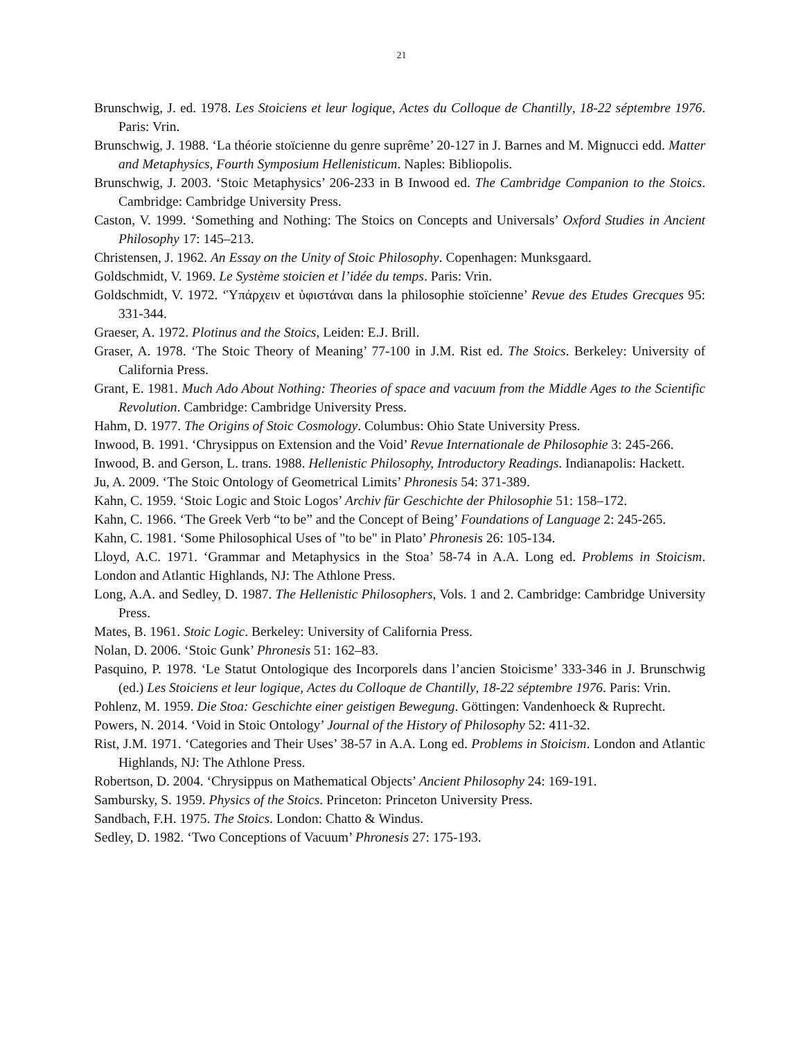21
Brunschwig, J. ed. 1978. Les Stoiciens et leur logique, Actes du Colloque de Chantilly, 18-22 séptembre 1976. Paris: Vrin.
Brunschwig, J. 1988. ‘La théorie stoïcienne du genre suprême’ 20-127 in J. Barnes and M. Mignucci edd. Matter and Metaphysics, Fourth Symposium Hellenisticum. Naples: Bibliopolis.
Brunschwig, J. 2003. ‘Stoic Metaphysics’ 206-233 in B Inwood ed. The Cambridge Companion to the Stoics. Cambridge: Cambridge University Press.
Caston, V. 1999. ‘Something and Nothing: The Stoics on Concepts and Universals’ Oxford Studies in Ancient Philosophy 17: 145–213.
Christensen, J. 1962. An Essay on the Unity of Stoic Philosophy. Copenhagen: Munksgaard.
Goldschmidt, V. 1969. Le Système stoicien et l’idée du temps. Paris: Vrin.
Goldschmidt, V. 1972. ‘Ὑπάρχειν et ὑφιστάναι dans la philosophie stoïcienne’ Revue des Etudes Grecques 95: 331-344.
Graeser, A. 1972. Plotinus and the Stoics, Leiden: E.J. Brill.
Graser, A. 1978. ‘The Stoic Theory of Meaning’ 77-100 in J.M. Rist ed. The Stoics. Berkeley: University of California Press.
Grant, E. 1981. Much Ado About Nothing: Theories of space and vacuum from the Middle Ages to the Scientific Revolution. Cambridge: Cambridge University Press.
Hahm, D. 1977. The Origins of Stoic Cosmology. Columbus: Ohio State University Press.
Inwood, B. 1991. ‘Chrysippus on Extension and the Void’ Revue Internationale de Philosophie 3: 245-266.
Inwood, B. and Gerson, L. trans. 1988. Hellenistic Philosophy, Introductory Readings. Indianapolis: Hackett.
Ju, A. 2009. ‘The Stoic Ontology of Geometrical Limits’ Phronesis 54: 371-389.
Kahn, C. 1959. ‘Stoic Logic and Stoic Logos’ Archiv für Geschichte der Philosophie 51: 158–172.
Kahn, C. 1966. ‘The Greek Verb “to be” and the Concept of Being’ Foundations of Language 2: 245-265.
Kahn, C. 1981. ‘Some Philosophical Uses of "to be" in Plato’ Phronesis 26: 105-134.
Lloyd, A.C. 1971. ‘Grammar and Metaphysics in the Stoa’ 58-74 in A.A. Long ed. Problems in Stoicism. London and Atlantic Highlands, NJ: The Athlone Press.
Long, A.A. and Sedley, D. 1987. The Hellenistic Philosophers, Vols. 1 and 2. Cambridge: Cambridge University Press.
Mates, B. 1961. Stoic Logic. Berkeley: University of California Press.
Nolan, D. 2006. ‘Stoic Gunk’ Phronesis 51: 162–83.
Pasquino, P. 1978. ‘Le Statut Ontologique des Incorporels dans l’ancien Stoicisme’ 333-346 in J. Brunschwig (ed.) Les Stoiciens et leur logique, Actes du Colloque de Chantilly, 18-22 séptembre 1976. Paris: Vrin.
Pohlenz, M. 1959. Die Stoa: Geschichte einer geistigen Bewegung. Göttingen: Vandenhoeck & Ruprecht.
Powers, N. 2014. ‘Void in Stoic Ontology’ Journal of the History of Philosophy 52: 411-32.
Rist, J.M. 1971. ‘Categories and Their Uses’ 38-57 in A.A. Long ed. Problems in Stoicism. London and Atlantic Highlands, NJ: The Athlone Press.
Robertson, D. 2004. ‘Chrysippus on Mathematical Objects’ Ancient Philosophy 24: 169-191.
Sambursky, S. 1959. Physics of the Stoics. Princeton: Princeton University Press.
Sandbach, F.H. 1975. The Stoics. London: Chatto & Windus.
Sedley, D. 1982. ‘Two Conceptions of Vacuum’ Phronesis 27: 175-193.